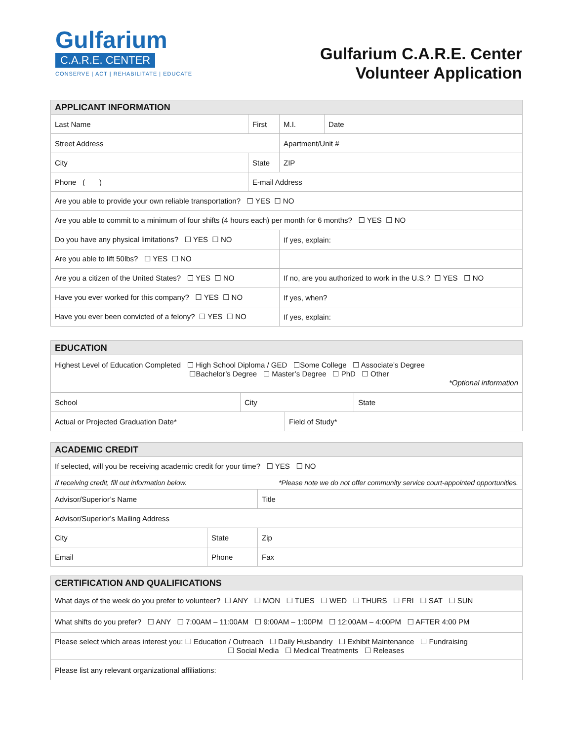Gulfarium
C.A.R.E. CENTER
CONSERVE | ACT | REHABILITATE | EDUCATE
Gulfarium C.A.R.E. Center
Volunteer Application
| APPLICANT INFORMATION | | | | |
| --- | --- | --- | --- | --- |
| Last Name | First | | M.I. | Date |
| Street Address | | | Apartment/Unit # | |
| City | State | | ZIP | |
| Phone ( ) | E-mail Address | | | |
| Are you able to provide your own reliable transportation? ☐ YES ☐ NO | | | | |
| Are you able to commit to a minimum of four shifts (4 hours each) per month for 6 months? ☐ YES ☐ NO | | | | |
| Do you have any physical limitations? ☐ YES ☐ NO | | If yes, explain: | | |
| Are you able to lift 50lbs? ☐ YES ☐ NO | | | | |
| Are you a citizen of the United States? ☐ YES ☐ NO | | If no, are you authorized to work in the U.S.? ☐ YES ☐ NO | | |
| Have you ever worked for this company? ☐ YES ☐ NO | | If yes, when? | | |
| Have you ever been convicted of a felony? ☐ YES ☐ NO | | If yes, explain: | | |
| EDUCATION | | | |
| --- | --- | --- | --- |
| Highest Level of Education Completed ☐ High School Diploma / GED ☐Some College ☐ Associate’s Degree ☐Bachelor’s Degree ☐ Master’s Degree ☐ PhD ☐ Other *Optional information | | | |
| School | City | | State |
| Actual or Projected Graduation Date* | | Field of Study* | |
| ACADEMIC CREDIT | | |
| --- | --- | --- |
| If selected, will you be receiving academic credit for your time? ☐ YES ☐ NO | | |
| If receiving credit, fill out information below. *Please note we do not offer community service court-appointed opportunities. | | |
| Advisor/Superior’s Name | | Title |
| Advisor/Superior’s Mailing Address | | |
| City | State | Zip |
| Email | Phone | Fax |
| CERTIFICATION AND QUALIFICATIONS |
| --- |
| What days of the week do you prefer to volunteer? ☐ ANY ☐ MON ☐ TUES ☐ WED ☐ THURS ☐ FRI ☐ SAT ☐ SUN |
| What shifts do you prefer? ☐ ANY ☐ 7:00AM – 11:00AM ☐ 9:00AM – 1:00PM ☐ 12:00AM – 4:00PM ☐ AFTER 4:00 PM |
| Please select which areas interest you: ☐ Education / Outreach ☐ Daily Husbandry ☐ Exhibit Maintenance ☐ Fundraising ☐ Social Media ☐ Medical Treatments ☐ Releases |
| Please list any relevant organizational affiliations: |